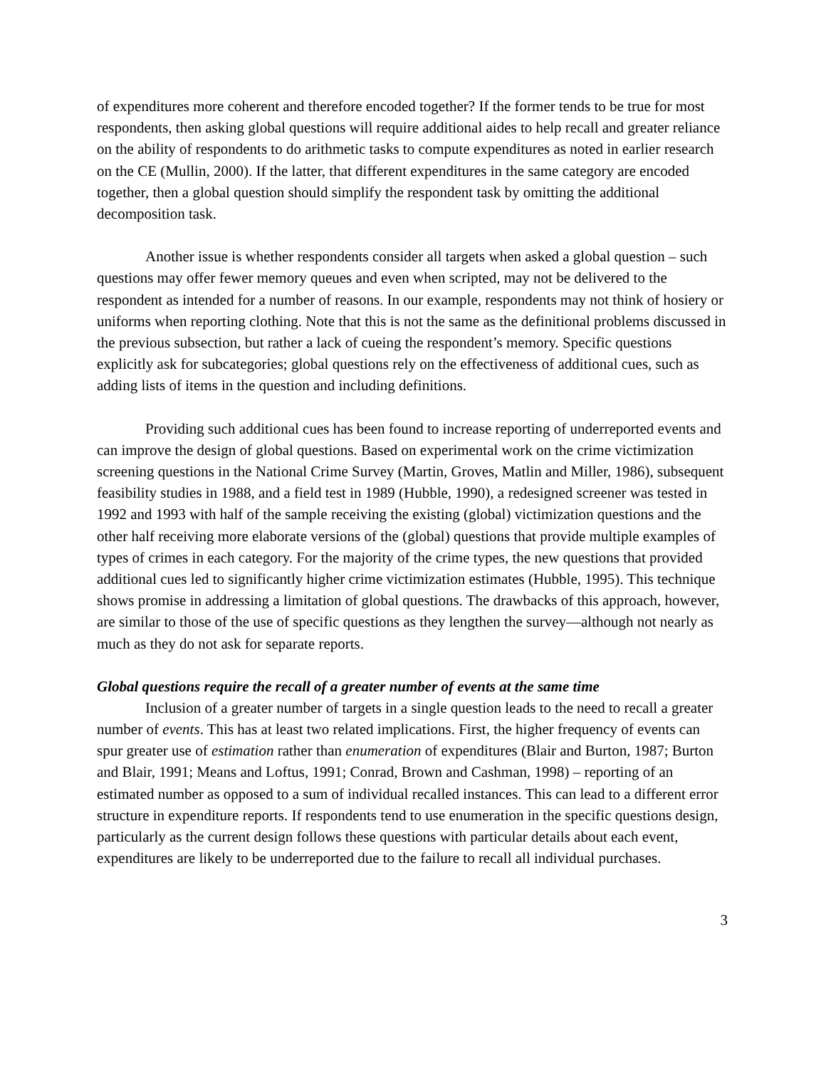of expenditures more coherent and therefore encoded together? If the former tends to be true for most respondents, then asking global questions will require additional aides to help recall and greater reliance on the ability of respondents to do arithmetic tasks to compute expenditures as noted in earlier research on the CE (Mullin, 2000). If the latter, that different expenditures in the same category are encoded together, then a global question should simplify the respondent task by omitting the additional decomposition task.
Another issue is whether respondents consider all targets when asked a global question – such questions may offer fewer memory queues and even when scripted, may not be delivered to the respondent as intended for a number of reasons. In our example, respondents may not think of hosiery or uniforms when reporting clothing. Note that this is not the same as the definitional problems discussed in the previous subsection, but rather a lack of cueing the respondent’s memory. Specific questions explicitly ask for subcategories; global questions rely on the effectiveness of additional cues, such as adding lists of items in the question and including definitions.
Providing such additional cues has been found to increase reporting of underreported events and can improve the design of global questions. Based on experimental work on the crime victimization screening questions in the National Crime Survey (Martin, Groves, Matlin and Miller, 1986), subsequent feasibility studies in 1988, and a field test in 1989 (Hubble, 1990), a redesigned screener was tested in 1992 and 1993 with half of the sample receiving the existing (global) victimization questions and the other half receiving more elaborate versions of the (global) questions that provide multiple examples of types of crimes in each category. For the majority of the crime types, the new questions that provided additional cues led to significantly higher crime victimization estimates (Hubble, 1995). This technique shows promise in addressing a limitation of global questions. The drawbacks of this approach, however, are similar to those of the use of specific questions as they lengthen the survey—although not nearly as much as they do not ask for separate reports.
Global questions require the recall of a greater number of events at the same time
Inclusion of a greater number of targets in a single question leads to the need to recall a greater number of events. This has at least two related implications. First, the higher frequency of events can spur greater use of estimation rather than enumeration of expenditures (Blair and Burton, 1987; Burton and Blair, 1991; Means and Loftus, 1991; Conrad, Brown and Cashman, 1998) – reporting of an estimated number as opposed to a sum of individual recalled instances. This can lead to a different error structure in expenditure reports. If respondents tend to use enumeration in the specific questions design, particularly as the current design follows these questions with particular details about each event, expenditures are likely to be underreported due to the failure to recall all individual purchases.
3